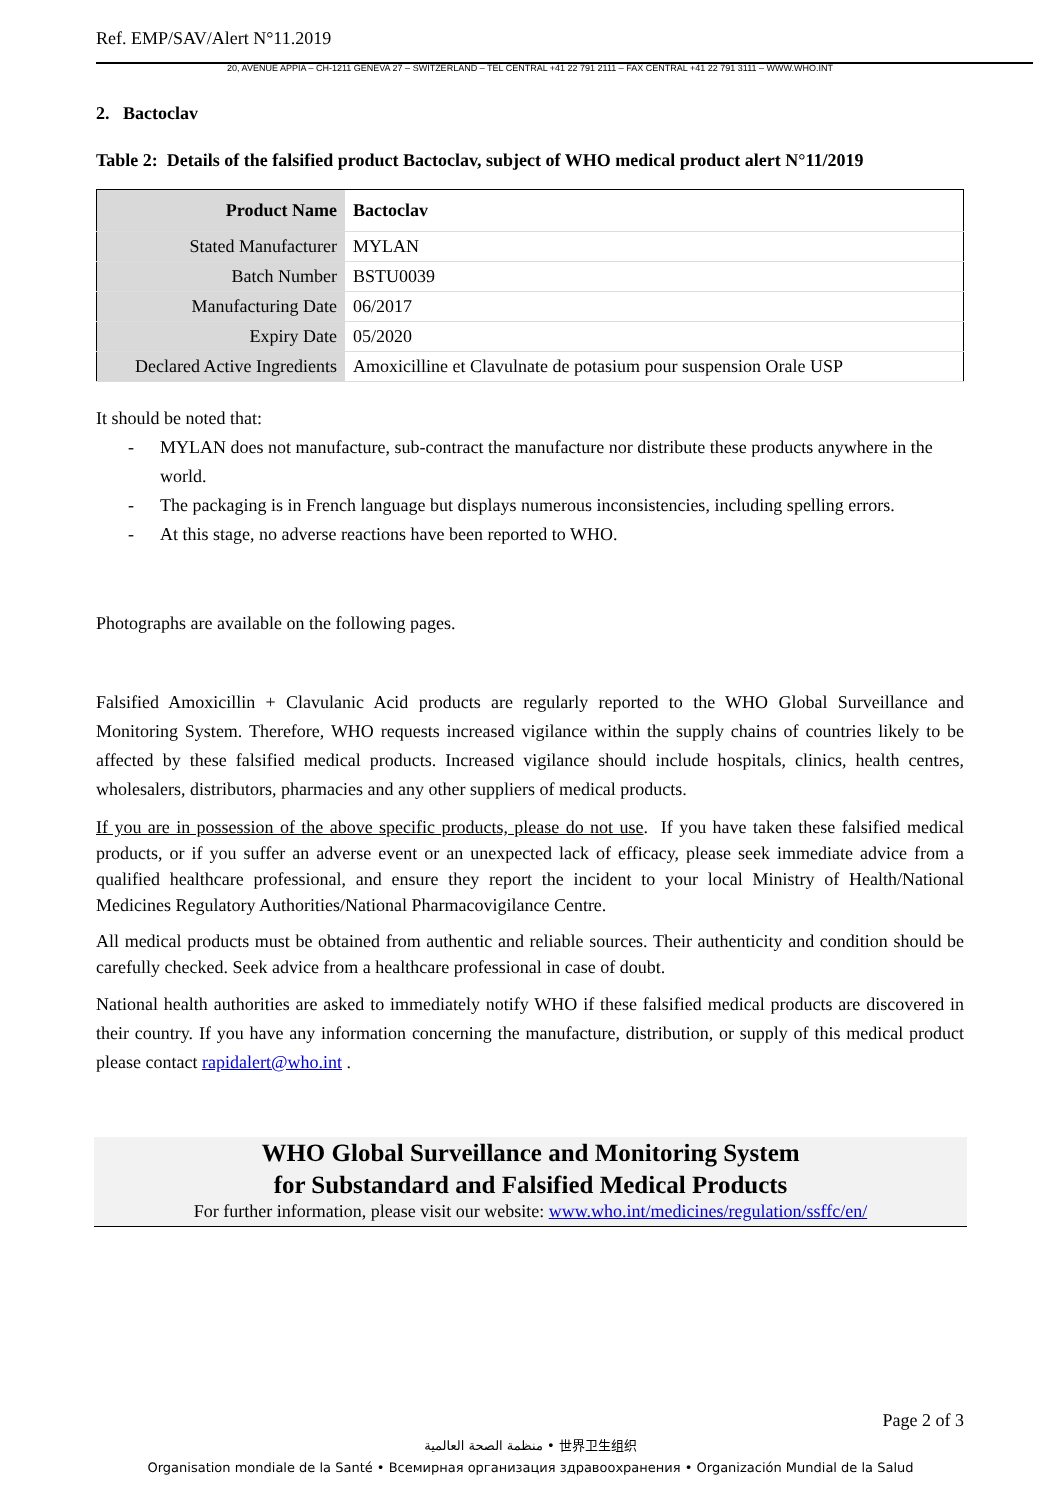Ref. EMP/SAV/Alert N°11.2019
20, AVENUE APPIA – CH-1211 GENEVA 27 – SWITZERLAND – TEL CENTRAL +41 22 791 2111 – FAX CENTRAL +41 22 791 3111 – WWW.WHO.INT
2. Bactoclav
Table 2: Details of the falsified product Bactoclav, subject of WHO medical product alert N°11/2019
| Product Name | Bactoclav |
| Stated Manufacturer | MYLAN |
| Batch Number | BSTU0039 |
| Manufacturing Date | 06/2017 |
| Expiry Date | 05/2020 |
| Declared Active Ingredients | Amoxicilline et Clavulnate de potasium pour suspension Orale USP |
It should be noted that:
- MYLAN does not manufacture, sub-contract the manufacture nor distribute these products anywhere in the world.
- The packaging is in French language but displays numerous inconsistencies, including spelling errors.
- At this stage, no adverse reactions have been reported to WHO.
Photographs are available on the following pages.
Falsified Amoxicillin + Clavulanic Acid products are regularly reported to the WHO Global Surveillance and Monitoring System. Therefore, WHO requests increased vigilance within the supply chains of countries likely to be affected by these falsified medical products. Increased vigilance should include hospitals, clinics, health centres, wholesalers, distributors, pharmacies and any other suppliers of medical products.
If you are in possession of the above specific products, please do not use. If you have taken these falsified medical products, or if you suffer an adverse event or an unexpected lack of efficacy, please seek immediate advice from a qualified healthcare professional, and ensure they report the incident to your local Ministry of Health/National Medicines Regulatory Authorities/National Pharmacovigilance Centre.
All medical products must be obtained from authentic and reliable sources. Their authenticity and condition should be carefully checked. Seek advice from a healthcare professional in case of doubt.
National health authorities are asked to immediately notify WHO if these falsified medical products are discovered in their country. If you have any information concerning the manufacture, distribution, or supply of this medical product please contact rapidalert@who.int .
WHO Global Surveillance and Monitoring System
for Substandard and Falsified Medical Products
For further information, please visit our website: www.who.int/medicines/regulation/ssffc/en/
Page 2 of 3
منظمة الصحة العالمية • 世界卫生组织
Organisation mondiale de la Santé • Всемирная организация здравоохранения • Organización Mundial de la Salud